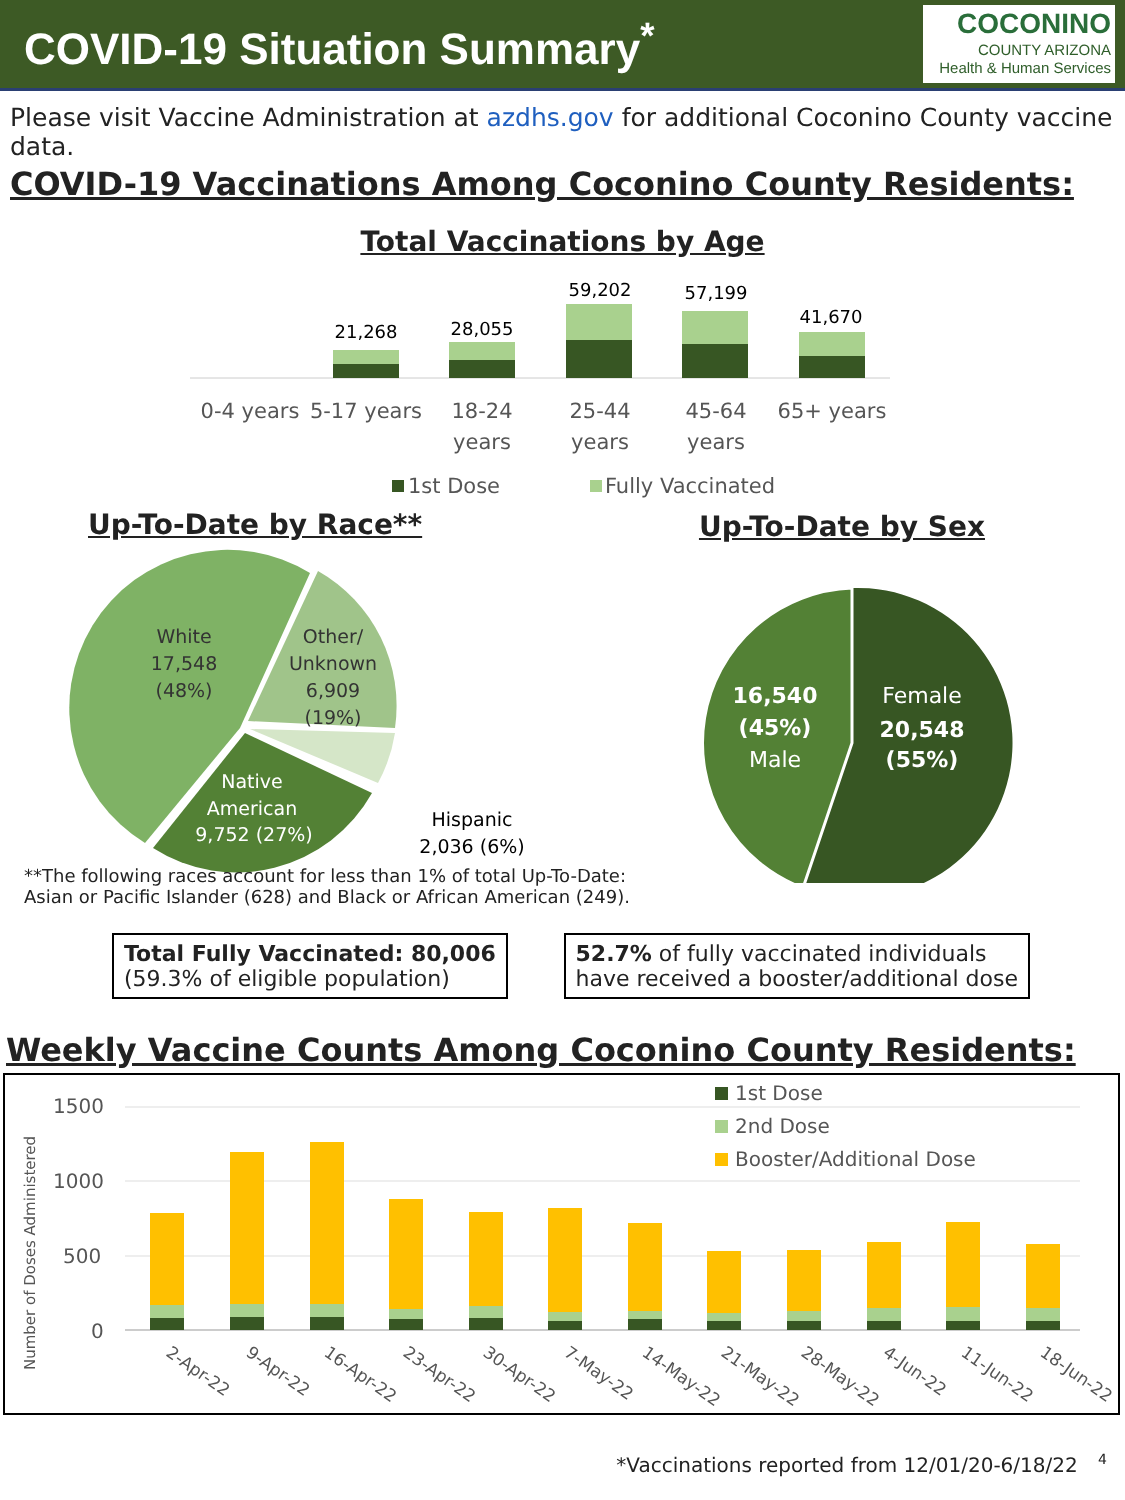COVID-19 Situation Summary<sup>*</sup>
COCONINO
COUNTY ARIZONA
Health & Human Services
Please visit Vaccine Administration at azdhs.gov for additional Coconino County vaccine data.
COVID-19 Vaccinations Among Coconino County Residents:
Total Vaccinations by Age
21,268
28,055
59,202
57,199
41,670
0-4 years
5-17 years
18-24
years
25-44
years
45-64
years
65+ years
1st Dose
Fully Vaccinated
Up-To-Date by Race** Up-To-Date by Sex
White
17,548
(48%)
Other/
Unknown
6,909
(19%)
Native
American
9,752 (27%)
Hispanic
2,036 (6%)
16,540
(45%)
Male
Female
20,548
(55%)
**The following races account for less than 1% of total Up-To-Date:
Asian or Pacific Islander (628) and Black or African American (249).
Total Fully Vaccinated: 80,006
(59.3% of eligible population)
52.7% of fully vaccinated individuals
have received a booster/additional dose
Weekly Vaccine Counts Among Coconino County Residents:
1500
1000
500
0
Number of Doses Administered
2-Apr-22
9-Apr-22
16-Apr-22
23-Apr-22
30-Apr-22
7-May-22
14-May-22
21-May-22
28-May-22
4-Jun-22
11-Jun-22
18-Jun-22
1st Dose
2nd Dose
Booster/Additional Dose
*Vaccinations reported from 12/01/20-6/18/22 <sup>4</sup>